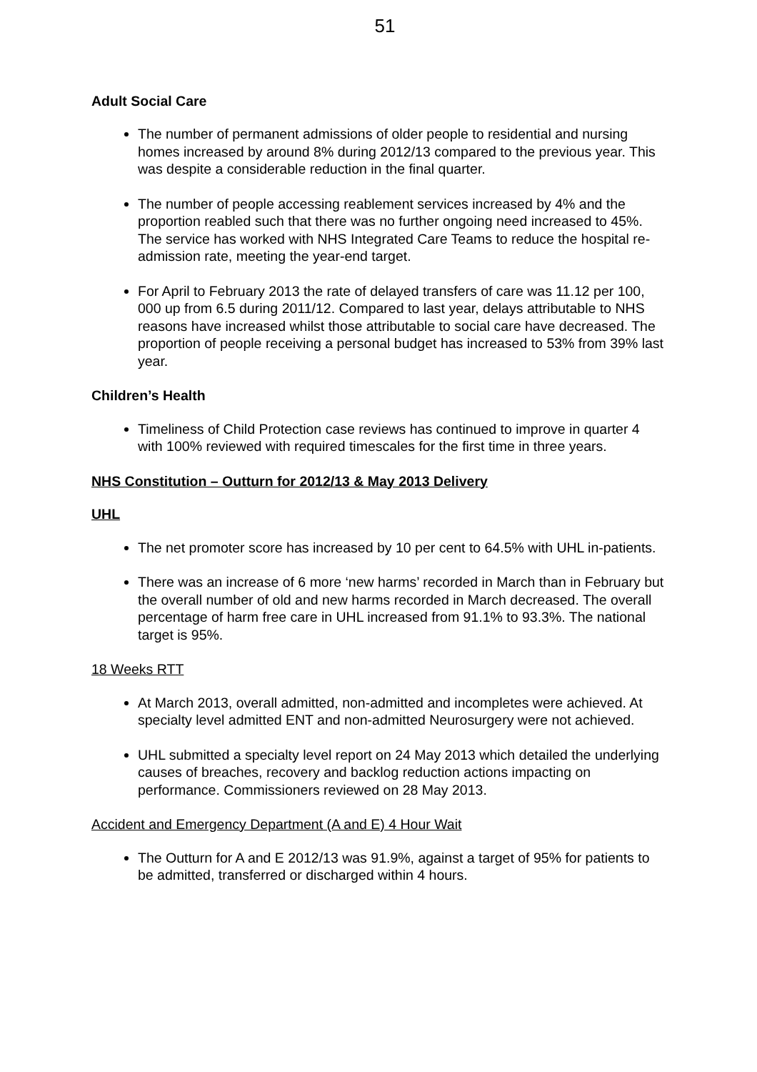51
Adult Social Care
The number of permanent admissions of older people to residential and nursing homes increased by around 8% during 2012/13 compared to the previous year. This was despite a considerable reduction in the final quarter.
The number of people accessing reablement services increased by 4% and the proportion reabled such that there was no further ongoing need increased to 45%. The service has worked with NHS Integrated Care Teams to reduce the hospital re-admission rate, meeting the year-end target.
For April to February 2013 the rate of delayed transfers of care was 11.12 per 100, 000 up from 6.5 during 2011/12. Compared to last year, delays attributable to NHS reasons have increased whilst those attributable to social care have decreased. The proportion of people receiving a personal budget has increased to 53% from 39% last year.
Children’s Health
Timeliness of Child Protection case reviews has continued to improve in quarter 4 with 100% reviewed with required timescales for the first time in three years.
NHS Constitution – Outturn for 2012/13 & May 2013 Delivery
UHL
The net promoter score has increased by 10 per cent to 64.5% with UHL in-patients.
There was an increase of 6 more ‘new harms’ recorded in March than in February but the overall number of old and new harms recorded in March decreased. The overall percentage of harm free care in UHL increased from 91.1% to 93.3%. The national target is 95%.
18 Weeks RTT
At March 2013, overall admitted, non-admitted and incompletes were achieved. At specialty level admitted ENT and non-admitted Neurosurgery were not achieved.
UHL submitted a specialty level report on 24 May 2013 which detailed the underlying causes of breaches, recovery and backlog reduction actions impacting on performance. Commissioners reviewed on 28 May 2013.
Accident and Emergency Department (A and E) 4 Hour Wait
The Outturn for A and E 2012/13 was 91.9%, against a target of 95% for patients to be admitted, transferred or discharged within 4 hours.